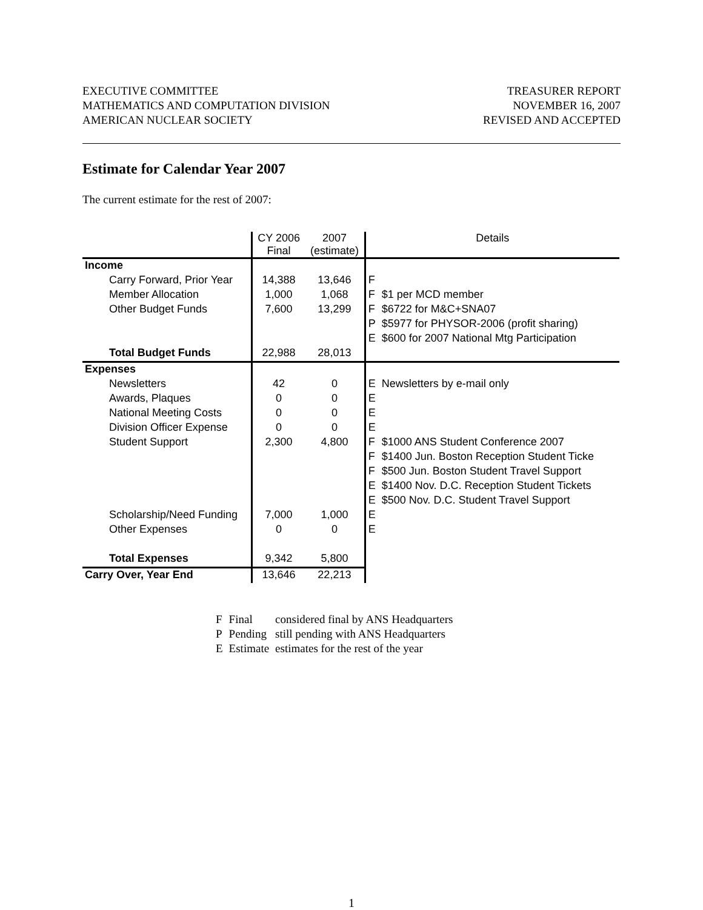EXECUTIVE COMMITTEE
MATHEMATICS AND COMPUTATION DIVISION
AMERICAN NUCLEAR SOCIETY
TREASURER REPORT
NOVEMBER 16, 2007
REVISED AND ACCEPTED
Estimate for Calendar Year 2007
The current estimate for the rest of 2007:
| | CY 2006 Final | 2007 (estimate) | Details | |
| Income | | | | |
| Carry Forward, Prior Year | 14,388 | 13,646 | F | |
| Member Allocation | 1,000 | 1,068 | F | $1 per MCD member |
| Other Budget Funds | 7,600 | 13,299 | F | $6722 for M&C+SNA07 |
| | | | P | $5977 for PHYSOR-2006 (profit sharing) |
| | | | E | $600 for 2007 National Mtg Participation |
| Total Budget Funds | 22,988 | 28,013 | | |
| Expenses | | | | |
| Newsletters | 42 | 0 | E | Newsletters by e-mail only |
| Awards, Plaques | 0 | 0 | E | |
| National Meeting Costs | 0 | 0 | E | |
| Division Officer Expense | 0 | 0 | E | |
| Student Support | 2,300 | 4,800 | F | $1000 ANS Student Conference 2007 |
| | | | F | $1400 Jun. Boston Reception Student Ticke |
| | | | F | $500 Jun. Boston Student Travel Support |
| | | | E | $1400 Nov. D.C. Reception Student Tickets |
| | | | E | $500 Nov. D.C. Student Travel Support |
| Scholarship/Need Funding | 7,000 | 1,000 | E | |
| Other Expenses | 0 | 0 | E | |
| Total Expenses | 9,342 | 5,800 | | |
| Carry Over, Year End | 13,646 | 22,213 | | |
| F | Final | considered final by ANS Headquarters |
| P | Pending | still pending with ANS Headquarters |
| E | Estimate | estimates for the rest of the year |
1